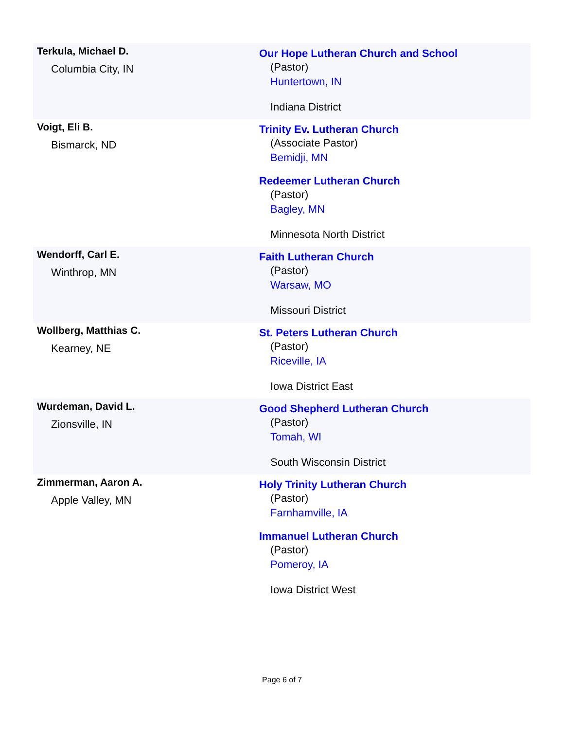| Terkula, Michael D. Columbia City, IN | Our Hope Lutheran Church and School (Pastor) Huntertown, IN Indiana District |
| Voigt, Eli B. Bismarck, ND | Trinity Ev. Lutheran Church (Associate Pastor) Bemidji, MN Redeemer Lutheran Church (Pastor) Bagley, MN Minnesota North District |
| Wendorff, Carl E. Winthrop, MN | Faith Lutheran Church (Pastor) Warsaw, MO Missouri District |
| Wollberg, Matthias C. Kearney, NE | St. Peters Lutheran Church (Pastor) Riceville, IA Iowa District East |
| Wurdeman, David L. Zionsville, IN | Good Shepherd Lutheran Church (Pastor) Tomah, WI South Wisconsin District |
| Zimmerman, Aaron A. Apple Valley, MN | Holy Trinity Lutheran Church (Pastor) Farnhamville, IA Immanuel Lutheran Church (Pastor) Pomeroy, IA Iowa District West |
Page 6 of 7